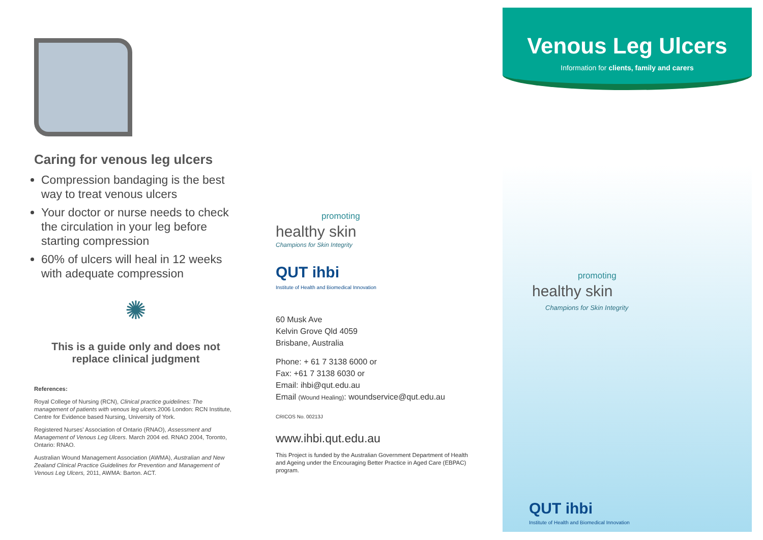Caring for venous leg ulcers
Compression bandaging is the best way to treat venous ulcers
Your doctor or nurse needs to check the circulation in your leg before starting compression
60% of ulcers will heal in 12 weeks with adequate compression
✺
This is a guide only and does not
replace clinical judgment
References:
Royal College of Nursing (RCN), Clinical practice guidelines: The management of patients with venous leg ulcers. 2006 London: RCN Institute, Centre for Evidence based Nursing, University of York.
Registered Nurses’ Association of Ontario (RNAO), Assessment and Management of Venous Leg Ulcers. March 2004 ed. RNAO 2004, Toronto, Ontario: RNAO.
Australian Wound Management Association (AWMA), Australian and New Zealand Clinical Practice Guidelines for Prevention and Management of Venous Leg Ulcers, 2011, AWMA: Barton. ACT.
promoting
healthy skin
Champions for Skin Integrity
QUT ihbi
Institute of Health and Biomedical Innovation
60 Musk Ave
Kelvin Grove Qld 4059
Brisbane, Australia
Phone: + 61 7 3138 6000 or
Fax: +61 7 3138 6030 or
Email: ihbi@qut.edu.au
Email (Wound Healing): woundservice@qut.edu.au
CRICOS No. 00213J
www.ihbi.qut.edu.au
This Project is funded by the Australian Government Department of Health and Ageing under the Encouraging Better Practice in Aged Care (EBPAC) program.
Venous Leg Ulcers
Information for clients, family and carers
promoting
healthy skin
Champions for Skin Integrity
QUT ihbi
Institute of Health and Biomedical Innovation